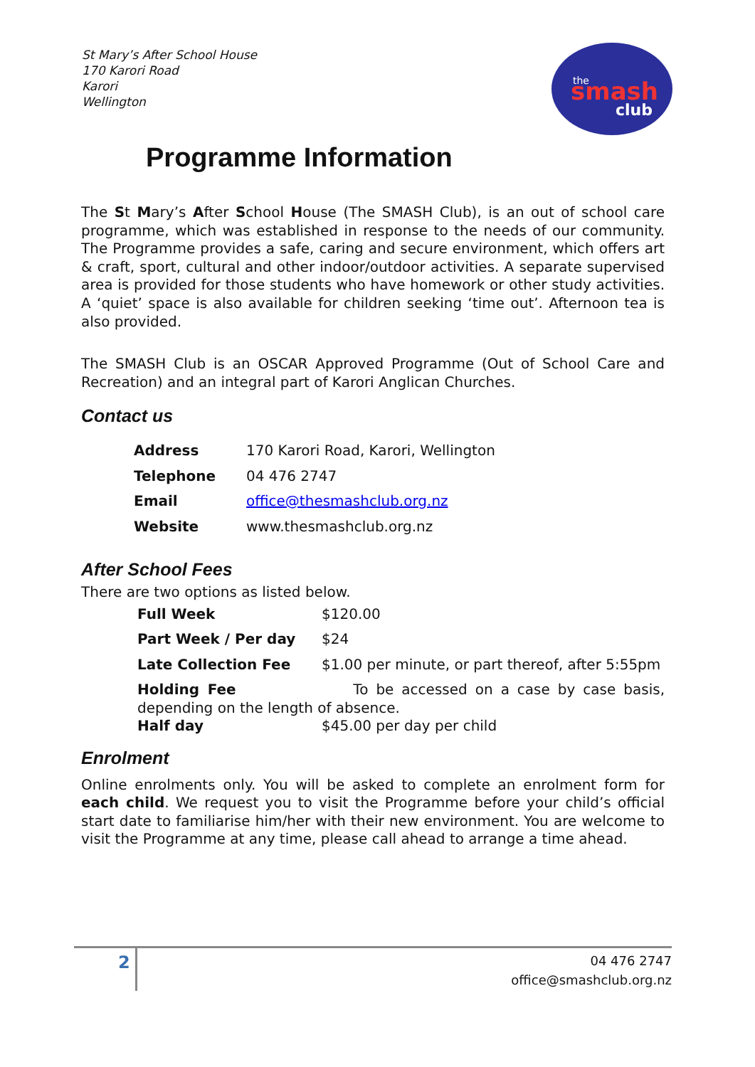St Mary’s After School House
170 Karori Road
Karori
Wellington
the
smash
club
Programme Information
The St Mary’s After School House (The SMASH Club), is an out of school care programme, which was established in response to the needs of our community. The Programme provides a safe, caring and secure environment, which offers art & craft, sport, cultural and other indoor/outdoor activities. A separate supervised area is provided for those students who have homework or other study activities. A ‘quiet’ space is also available for children seeking ‘time out’. Afternoon tea is also provided.
The SMASH Club is an OSCAR Approved Programme (Out of School Care and Recreation) and an integral part of Karori Anglican Churches.
Contact us
| Address | 170 Karori Road, Karori, Wellington |
| Telephone | 04 476 2747 |
| Email | office@thesmashclub.org.nz |
| Website | www.thesmashclub.org.nz |
After School Fees
There are two options as listed below.
| Full Week | $120.00 |
| Part Week / Per day | $24 |
| Late Collection Fee | $1.00 per minute, or part thereof, after 5:55pm |
| Holding Fee To be accessed on a case by case basis, depending on the length of absence. | |
| Half day | $45.00 per day per child |
Enrolment
Online enrolments only. You will be asked to complete an enrolment form for each child. We request you to visit the Programme before your child’s official start date to familiarise him/her with their new environment. You are welcome to visit the Programme at any time, please call ahead to arrange a time ahead.
2
04 476 2747
office@smashclub.org.nz